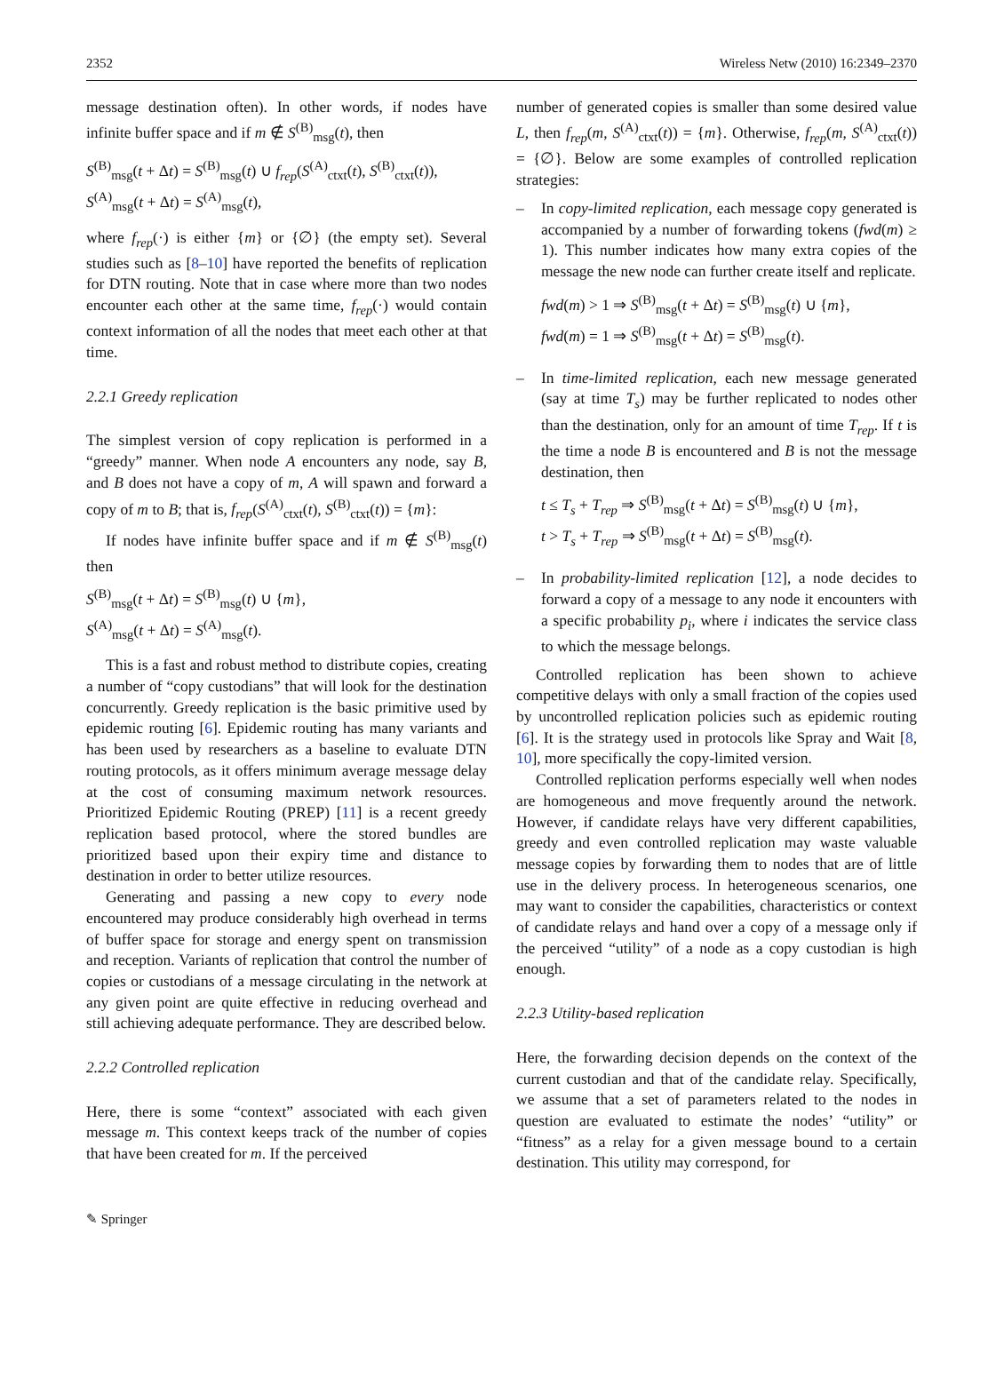2352 Wireless Netw (2010) 16:2349–2370
message destination often). In other words, if nodes have infinite buffer space and if m ∉ S<sup>(B)</sup><sub>msg</sub>(t), then
S<sup>(B)</sup><sub>msg</sub>(t + Δt) = S<sup>(B)</sup><sub>msg</sub>(t) ∪ f<sub>rep</sub>(S<sup>(A)</sup><sub>ctxt</sub>(t), S<sup>(B)</sup><sub>ctxt</sub>(t)),
S<sup>(A)</sup><sub>msg</sub>(t + Δt) = S<sup>(A)</sup><sub>msg</sub>(t),
where f<sub>rep</sub>(·) is either {m} or {∅} (the empty set). Several studies such as [8–10] have reported the benefits of replication for DTN routing. Note that in case where more than two nodes encounter each other at the same time, f<sub>rep</sub>(·) would contain context information of all the nodes that meet each other at that time.
2.2.1 Greedy replication
The simplest version of copy replication is performed in a “greedy” manner. When node A encounters any node, say B, and B does not have a copy of m, A will spawn and forward a copy of m to B; that is, f<sub>rep</sub>(S<sup>(A)</sup><sub>ctxt</sub>(t), S<sup>(B)</sup><sub>ctxt</sub>(t)) = {m}:
If nodes have infinite buffer space and if m ∉ S<sup>(B)</sup><sub>msg</sub>(t) then
S<sup>(B)</sup><sub>msg</sub>(t + Δt) = S<sup>(B)</sup><sub>msg</sub>(t) ∪ {m},
S<sup>(A)</sup><sub>msg</sub>(t + Δt) = S<sup>(A)</sup><sub>msg</sub>(t).
This is a fast and robust method to distribute copies, creating a number of “copy custodians” that will look for the destination concurrently. Greedy replication is the basic primitive used by epidemic routing [6]. Epidemic routing has many variants and has been used by researchers as a baseline to evaluate DTN routing protocols, as it offers minimum average message delay at the cost of consuming maximum network resources. Prioritized Epidemic Routing (PREP) [11] is a recent greedy replication based protocol, where the stored bundles are prioritized based upon their expiry time and distance to destination in order to better utilize resources.
Generating and passing a new copy to every node encountered may produce considerably high overhead in terms of buffer space for storage and energy spent on transmission and reception. Variants of replication that control the number of copies or custodians of a message circulating in the network at any given point are quite effective in reducing overhead and still achieving adequate performance. They are described below.
2.2.2 Controlled replication
Here, there is some “context” associated with each given message m. This context keeps track of the number of copies that have been created for m. If the perceived
number of generated copies is smaller than some desired value L, then f<sub>rep</sub>(m, S<sup>(A)</sup><sub>ctxt</sub>(t)) = {m}. Otherwise, f<sub>rep</sub>(m, S<sup>(A)</sup><sub>ctxt</sub>(t)) = {∅}. Below are some examples of controlled replication strategies:
– In copy-limited replication, each message copy generated is accompanied by a number of forwarding tokens (fwd(m) ≥ 1). This number indicates how many extra copies of the message the new node can further create itself and replicate.
fwd(m) > 1 ⇒ S<sup>(B)</sup><sub>msg</sub>(t + Δt) = S<sup>(B)</sup><sub>msg</sub>(t) ∪ {m},
fwd(m) = 1 ⇒ S<sup>(B)</sup><sub>msg</sub>(t + Δt) = S<sup>(B)</sup><sub>msg</sub>(t).
– In time-limited replication, each new message generated (say at time T<sub>s</sub>) may be further replicated to nodes other than the destination, only for an amount of time T<sub>rep</sub>. If t is the time a node B is encountered and B is not the message destination, then
t ≤ T<sub>s</sub> + T<sub>rep</sub> ⇒ S<sup>(B)</sup><sub>msg</sub>(t + Δt) = S<sup>(B)</sup><sub>msg</sub>(t) ∪ {m},
t > T<sub>s</sub> + T<sub>rep</sub> ⇒ S<sup>(B)</sup><sub>msg</sub>(t + Δt) = S<sup>(B)</sup><sub>msg</sub>(t).
– In probability-limited replication [12], a node decides to forward a copy of a message to any node it encounters with a specific probability p<sub>i</sub>, where i indicates the service class to which the message belongs.
Controlled replication has been shown to achieve competitive delays with only a small fraction of the copies used by uncontrolled replication policies such as epidemic routing [6]. It is the strategy used in protocols like Spray and Wait [8, 10], more specifically the copy-limited version.
Controlled replication performs especially well when nodes are homogeneous and move frequently around the network. However, if candidate relays have very different capabilities, greedy and even controlled replication may waste valuable message copies by forwarding them to nodes that are of little use in the delivery process. In heterogeneous scenarios, one may want to consider the capabilities, characteristics or context of candidate relays and hand over a copy of a message only if the perceived “utility” of a node as a copy custodian is high enough.
2.2.3 Utility-based replication
Here, the forwarding decision depends on the context of the current custodian and that of the candidate relay. Specifically, we assume that a set of parameters related to the nodes in question are evaluated to estimate the nodes’ “utility” or “fitness” as a relay for a given message bound to a certain destination. This utility may correspond, for
✎ Springer